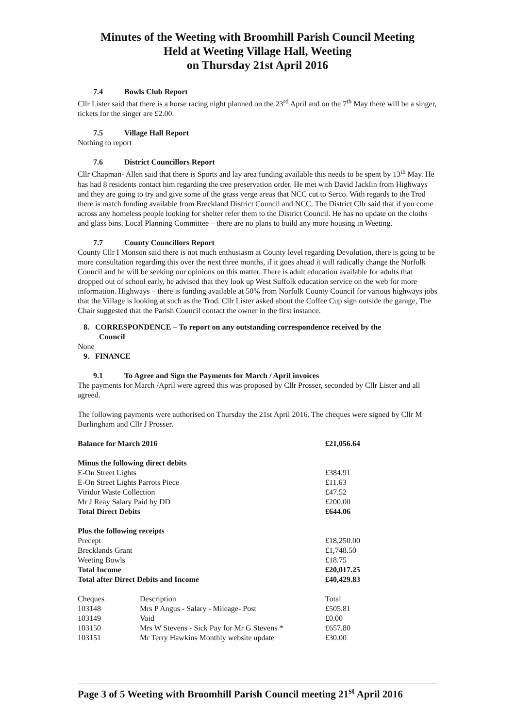Minutes of the Weeting with Broomhill Parish Council Meeting
Held at Weeting Village Hall, Weeting
on Thursday 21st April 2016
7.4 Bowls Club Report
Cllr Lister said that there is a horse racing night planned on the 23<sup>rd</sup> April and on the 7<sup>th</sup> May there will be a singer, tickets for the singer are £2.00.
7.5 Village Hall Report
Nothing to report
7.6 District Councillors Report
Cllr Chapman- Allen said that there is Sports and lay area funding available this needs to be spent by 13<sup>th</sup> May. He has had 8 residents contact him regarding the tree preservation order. He met with David Jacklin from Highways and they are going to try and give some of the grass verge areas that NCC cut to Serco. With regards to the Trod there is match funding available from Breckland District Council and NCC. The District Cllr said that if you come across any homeless people looking for shelter refer them to the District Council. He has no update on the cloths and glass bins. Local Planning Committee – there are no plans to build any more housing in Weeting.
7.7 County Councillors Report
County Cllr I Monson said there is not much enthusiasm at County level regarding Devolution, there is going to be more consultation regarding this over the next three months, if it goes ahead it will radically change the Norfolk Council and he will be seeking our opinions on this matter. There is adult education available for adults that dropped out of school early, he advised that they look up West Suffolk education service on the web for more information. Highways – there is funding available at 50% from Norfolk County Council for various highways jobs that the Village is looking at such as the Trod. Cllr Lister asked about the Coffee Cup sign outside the garage, The Chair suggested that the Parish Council contact the owner in the first instance.
8. CORRESPONDENCE – To report on any outstanding correspondence received by the
Council
None
9. FINANCE
9.1 To Agree and Sign the Payments for March / April invoices
The payments for March /April were agreed this was proposed by Cllr Prosser, seconded by Cllr Lister and all agreed.
The following payments were authorised on Thursday the 21st April 2016. The cheques were signed by Cllr M Burlingham and Cllr J Prosser.
| Balance for March 2016 | | £21,056.64 |
| Minus the following direct debits | | |
| E-On Street Lights | | £384.91 |
| E-On Street Lights Parrots Piece | | £11.63 |
| Viridor Waste Collection | | £47.52 |
| Mr J Reay Salary Paid by DD | | £200.00 |
| Total Direct Debits | | £644.06 |
| Plus the following receipts | | |
| Precept | | £18,250.00 |
| Brecklands Grant | | £1,748.50 |
| Weeting Bowls | | £18.75 |
| Total Income | | £20,017.25 |
| Total after Direct Debits and Income | | £40,429.83 |
| Cheques | Description | Total |
| 103148 | Mrs P Angus - Salary - Mileage- Post | £505.81 |
| 103149 | Void | £0.00 |
| 103150 | Mrs W Stevens - Sick Pay for Mr G Stevens * | £657.80 |
| 103151 | Mr Terry Hawkins Monthly website update | £30.00 |
Page 3 of 5 Weeting with Broomhill Parish Council meeting 21<sup>st</sup> April 2016